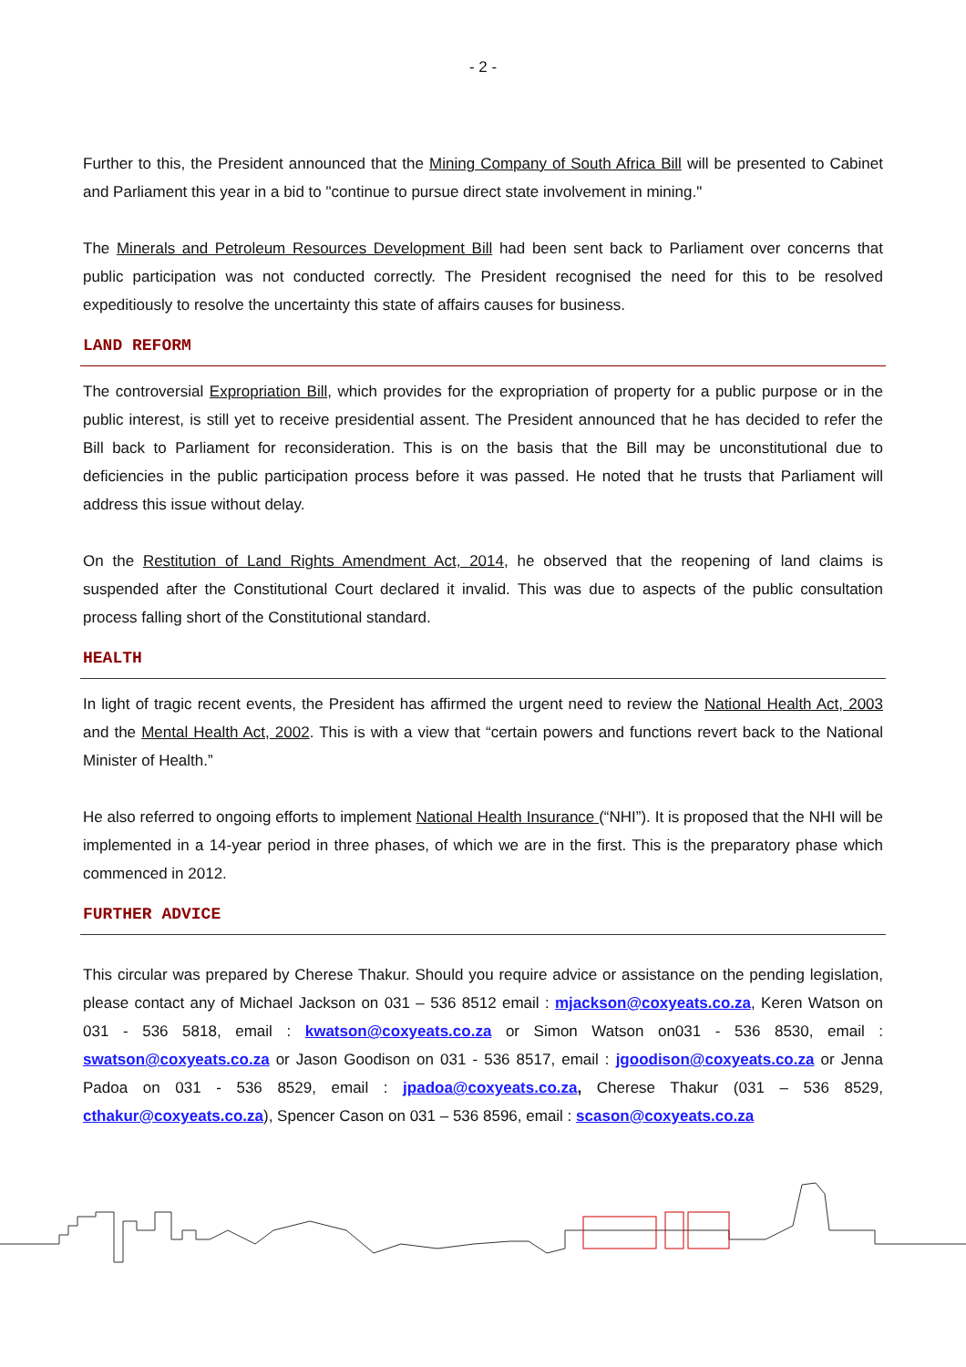- 2 -
Further to this, the President announced that the Mining Company of South Africa Bill will be presented to Cabinet and Parliament this year in a bid to "continue to pursue direct state involvement in mining."
The Minerals and Petroleum Resources Development Bill had been sent back to Parliament over concerns that public participation was not conducted correctly. The President recognised the need for this to be resolved expeditiously to resolve the uncertainty this state of affairs causes for business.
LAND REFORM
The controversial Expropriation Bill, which provides for the expropriation of property for a public purpose or in the public interest, is still yet to receive presidential assent. The President announced that he has decided to refer the Bill back to Parliament for reconsideration. This is on the basis that the Bill may be unconstitutional due to deficiencies in the public participation process before it was passed. He noted that he trusts that Parliament will address this issue without delay.
On the Restitution of Land Rights Amendment Act, 2014, he observed that the reopening of land claims is suspended after the Constitutional Court declared it invalid. This was due to aspects of the public consultation process falling short of the Constitutional standard.
HEALTH
In light of tragic recent events, the President has affirmed the urgent need to review the National Health Act, 2003 and the Mental Health Act, 2002. This is with a view that “certain powers and functions revert back to the National Minister of Health.”
He also referred to ongoing efforts to implement National Health Insurance (“NHI”). It is proposed that the NHI will be implemented in a 14-year period in three phases, of which we are in the first. This is the preparatory phase which commenced in 2012.
FURTHER ADVICE
This circular was prepared by Cherese Thakur. Should you require advice or assistance on the pending legislation, please contact any of Michael Jackson on 031 – 536 8512 email : mjackson@coxyeats.co.za, Keren Watson on 031 - 536 5818, email : kwatson@coxyeats.co.za or Simon Watson on031 - 536 8530, email : swatson@coxyeats.co.za or Jason Goodison on 031 - 536 8517, email : jgoodison@coxyeats.co.za or Jenna Padoa on 031 - 536 8529, email : jpadoa@coxyeats.co.za, Cherese Thakur (031 – 536 8529, cthakur@coxyeats.co.za), Spencer Cason on 031 – 536 8596, email : scason@coxyeats.co.za